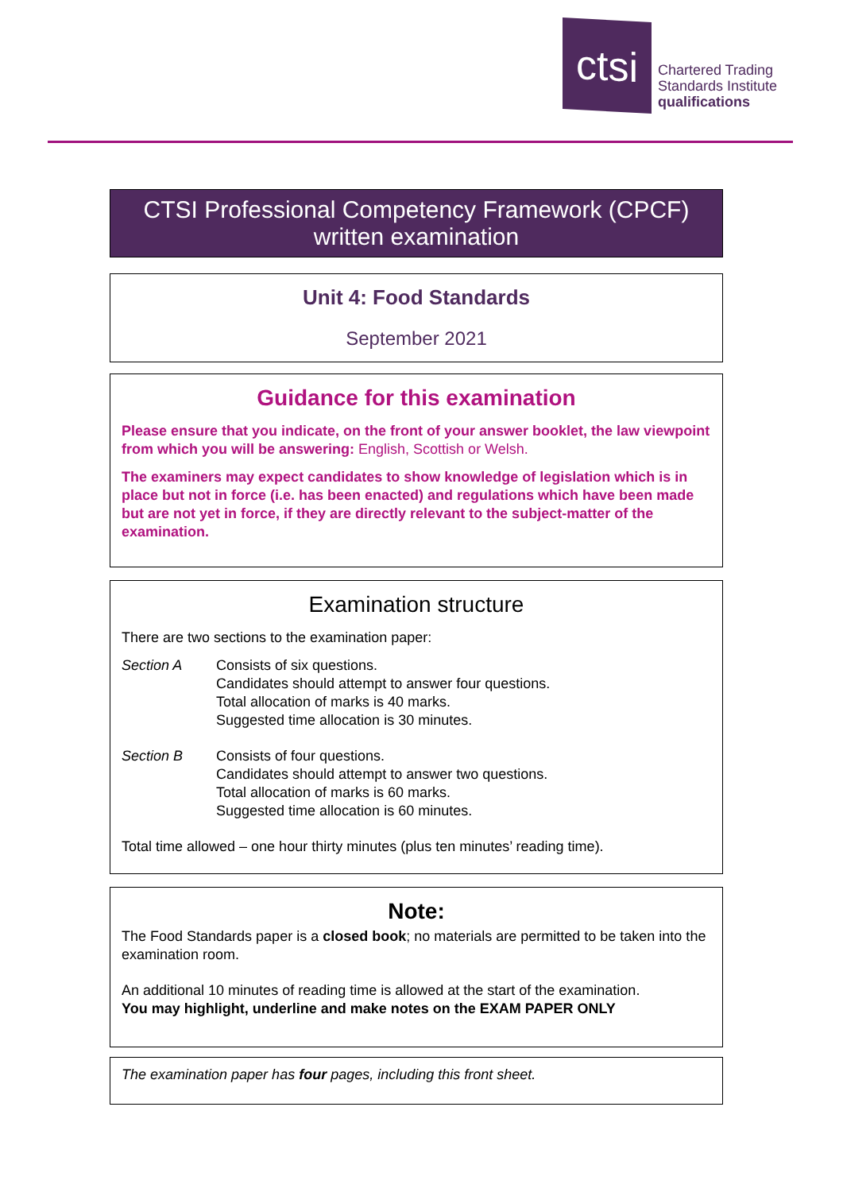ctsi
Chartered Trading
Standards Institute
qualifications
CTSI Professional Competency Framework (CPCF)
written examination
Unit 4: Food Standards
September 2021
Guidance for this examination
Please ensure that you indicate, on the front of your answer booklet, the law viewpoint from which you will be answering: English, Scottish or Welsh.
The examiners may expect candidates to show knowledge of legislation which is in place but not in force (i.e. has been enacted) and regulations which have been made but are not yet in force, if they are directly relevant to the subject-matter of the examination.
Examination structure
There are two sections to the examination paper:
Section A Consists of six questions.
Candidates should attempt to answer four questions.
Total allocation of marks is 40 marks.
Suggested time allocation is 30 minutes.
Section B Consists of four questions.
Candidates should attempt to answer two questions.
Total allocation of marks is 60 marks.
Suggested time allocation is 60 minutes.
Total time allowed – one hour thirty minutes (plus ten minutes’ reading time).
Note:
The Food Standards paper is a closed book; no materials are permitted to be taken into the examination room.
An additional 10 minutes of reading time is allowed at the start of the examination.
You may highlight, underline and make notes on the EXAM PAPER ONLY
The examination paper has four pages, including this front sheet.